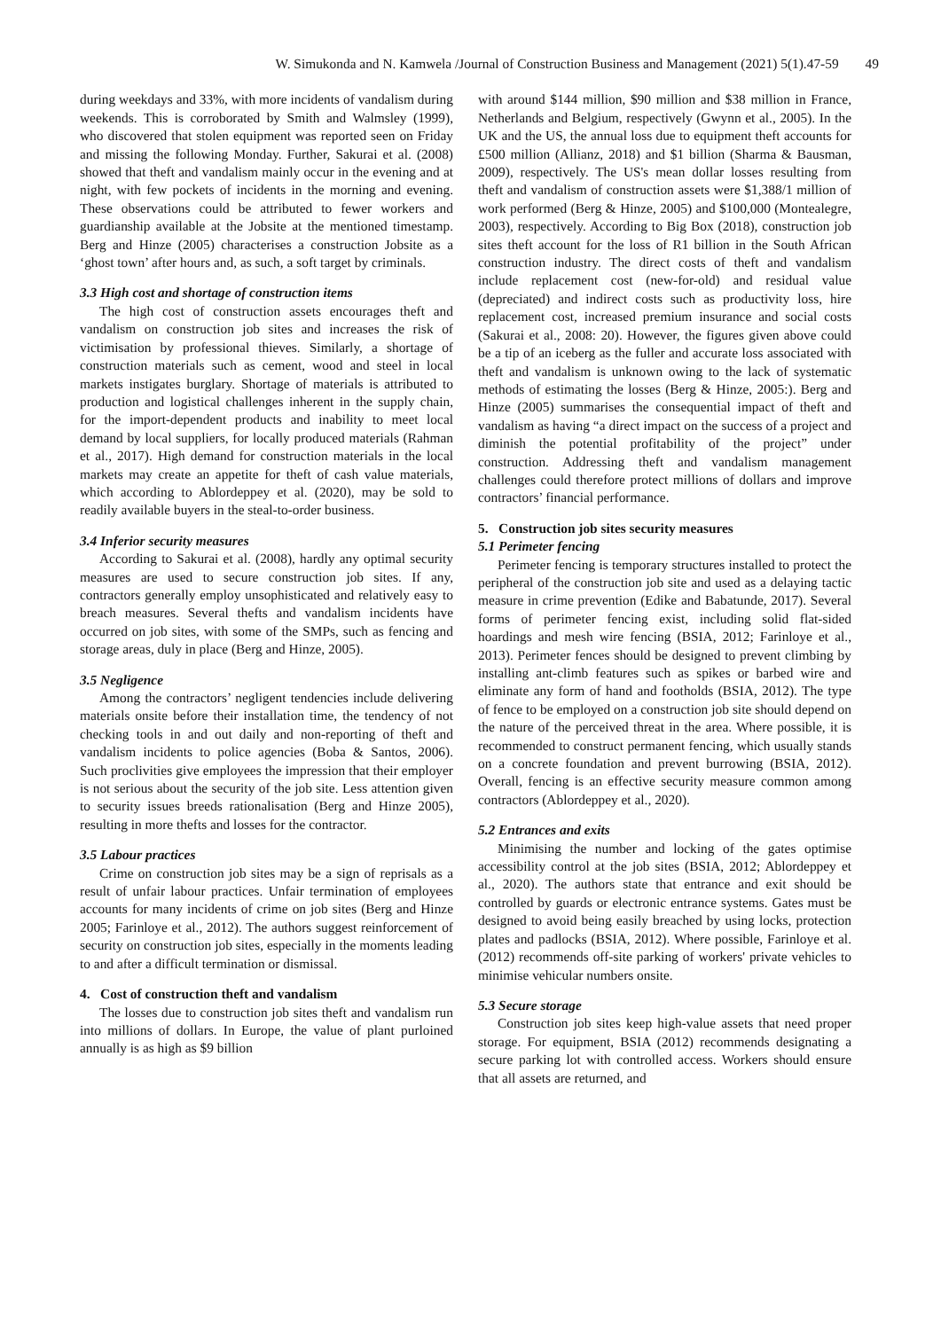W. Simukonda and N. Kamwela /Journal of Construction Business and Management (2021) 5(1).47-59 49
during weekdays and 33%, with more incidents of vandalism during weekends. This is corroborated by Smith and Walmsley (1999), who discovered that stolen equipment was reported seen on Friday and missing the following Monday. Further, Sakurai et al. (2008) showed that theft and vandalism mainly occur in the evening and at night, with few pockets of incidents in the morning and evening. These observations could be attributed to fewer workers and guardianship available at the Jobsite at the mentioned timestamp. Berg and Hinze (2005) characterises a construction Jobsite as a ‘ghost town’ after hours and, as such, a soft target by criminals.
3.3 High cost and shortage of construction items
The high cost of construction assets encourages theft and vandalism on construction job sites and increases the risk of victimisation by professional thieves. Similarly, a shortage of construction materials such as cement, wood and steel in local markets instigates burglary. Shortage of materials is attributed to production and logistical challenges inherent in the supply chain, for the import-dependent products and inability to meet local demand by local suppliers, for locally produced materials (Rahman et al., 2017). High demand for construction materials in the local markets may create an appetite for theft of cash value materials, which according to Ablordeppey et al. (2020), may be sold to readily available buyers in the steal-to-order business.
3.4 Inferior security measures
According to Sakurai et al. (2008), hardly any optimal security measures are used to secure construction job sites. If any, contractors generally employ unsophisticated and relatively easy to breach measures. Several thefts and vandalism incidents have occurred on job sites, with some of the SMPs, such as fencing and storage areas, duly in place (Berg and Hinze, 2005).
3.5 Negligence
Among the contractors’ negligent tendencies include delivering materials onsite before their installation time, the tendency of not checking tools in and out daily and non-reporting of theft and vandalism incidents to police agencies (Boba & Santos, 2006). Such proclivities give employees the impression that their employer is not serious about the security of the job site. Less attention given to security issues breeds rationalisation (Berg and Hinze 2005), resulting in more thefts and losses for the contractor.
3.5 Labour practices
Crime on construction job sites may be a sign of reprisals as a result of unfair labour practices. Unfair termination of employees accounts for many incidents of crime on job sites (Berg and Hinze 2005; Farinloye et al., 2012). The authors suggest reinforcement of security on construction job sites, especially in the moments leading to and after a difficult termination or dismissal.
4. Cost of construction theft and vandalism
The losses due to construction job sites theft and vandalism run into millions of dollars. In Europe, the value of plant purloined annually is as high as $9 billion
with around $144 million, $90 million and $38 million in France, Netherlands and Belgium, respectively (Gwynn et al., 2005). In the UK and the US, the annual loss due to equipment theft accounts for £500 million (Allianz, 2018) and $1 billion (Sharma & Bausman, 2009), respectively. The US's mean dollar losses resulting from theft and vandalism of construction assets were $1,388/1 million of work performed (Berg & Hinze, 2005) and $100,000 (Montealegre, 2003), respectively. According to Big Box (2018), construction job sites theft account for the loss of R1 billion in the South African construction industry. The direct costs of theft and vandalism include replacement cost (new-for-old) and residual value (depreciated) and indirect costs such as productivity loss, hire replacement cost, increased premium insurance and social costs (Sakurai et al., 2008: 20). However, the figures given above could be a tip of an iceberg as the fuller and accurate loss associated with theft and vandalism is unknown owing to the lack of systematic methods of estimating the losses (Berg & Hinze, 2005:). Berg and Hinze (2005) summarises the consequential impact of theft and vandalism as having “a direct impact on the success of a project and diminish the potential profitability of the project” under construction. Addressing theft and vandalism management challenges could therefore protect millions of dollars and improve contractors’ financial performance.
5. Construction job sites security measures
5.1 Perimeter fencing
Perimeter fencing is temporary structures installed to protect the peripheral of the construction job site and used as a delaying tactic measure in crime prevention (Edike and Babatunde, 2017). Several forms of perimeter fencing exist, including solid flat-sided hoardings and mesh wire fencing (BSIA, 2012; Farinloye et al., 2013). Perimeter fences should be designed to prevent climbing by installing ant-climb features such as spikes or barbed wire and eliminate any form of hand and footholds (BSIA, 2012). The type of fence to be employed on a construction job site should depend on the nature of the perceived threat in the area. Where possible, it is recommended to construct permanent fencing, which usually stands on a concrete foundation and prevent burrowing (BSIA, 2012). Overall, fencing is an effective security measure common among contractors (Ablordeppey et al., 2020).
5.2 Entrances and exits
Minimising the number and locking of the gates optimise accessibility control at the job sites (BSIA, 2012; Ablordeppey et al., 2020). The authors state that entrance and exit should be controlled by guards or electronic entrance systems. Gates must be designed to avoid being easily breached by using locks, protection plates and padlocks (BSIA, 2012). Where possible, Farinloye et al. (2012) recommends off-site parking of workers' private vehicles to minimise vehicular numbers onsite.
5.3 Secure storage
Construction job sites keep high-value assets that need proper storage. For equipment, BSIA (2012) recommends designating a secure parking lot with controlled access. Workers should ensure that all assets are returned, and